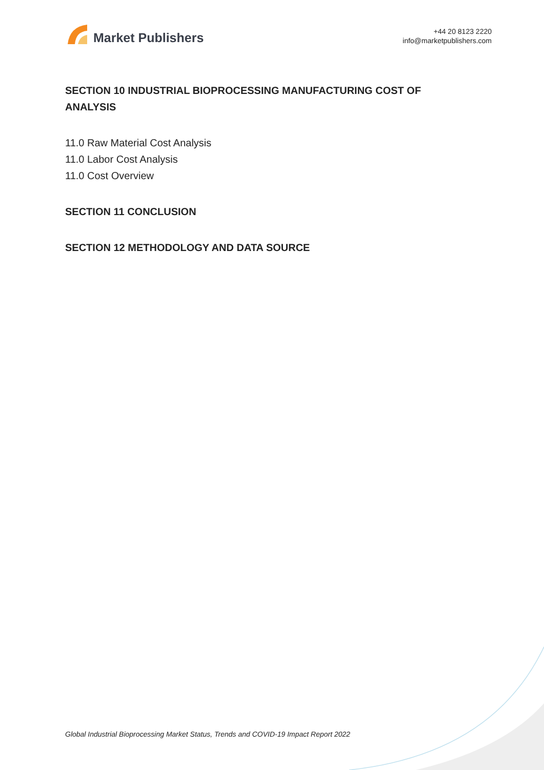Market Publishers
+44 20 8123 2220
info@marketpublishers.com
SECTION 10 INDUSTRIAL BIOPROCESSING MANUFACTURING COST OF ANALYSIS
11.0 Raw Material Cost Analysis
11.0 Labor Cost Analysis
11.0 Cost Overview
SECTION 11 CONCLUSION
SECTION 12 METHODOLOGY AND DATA SOURCE
Global Industrial Bioprocessing Market Status, Trends and COVID-19 Impact Report 2022